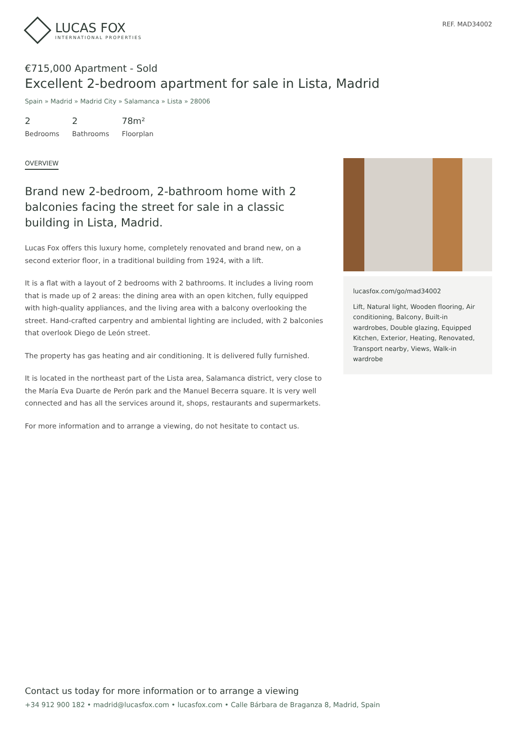LUCAS FOX
INTERNATIONAL PROPERTIES
REF. MAD34002
€715,000 Apartment - Sold
Excellent 2-bedroom apartment for sale in Lista, Madrid
Spain » Madrid » Madrid City » Salamanca » Lista » 28006
2
Bedrooms
2
Bathrooms
78m²
Floorplan
OVERVIEW
Brand new 2-bedroom, 2-bathroom home with 2 balconies facing the street for sale in a classic building in Lista, Madrid.
Lucas Fox offers this luxury home, completely renovated and brand new, on a second exterior floor, in a traditional building from 1924, with a lift.
It is a flat with a layout of 2 bedrooms with 2 bathrooms. It includes a living room that is made up of 2 areas: the dining area with an open kitchen, fully equipped with high-quality appliances, and the living area with a balcony overlooking the street. Hand-crafted carpentry and ambiental lighting are included, with 2 balconies that overlook Diego de León street.
The property has gas heating and air conditioning. It is delivered fully furnished.
It is located in the northeast part of the Lista area, Salamanca district, very close to the María Eva Duarte de Perón park and the Manuel Becerra square. It is very well connected and has all the services around it, shops, restaurants and supermarkets.
For more information and to arrange a viewing, do not hesitate to contact us.
lucasfox.com/go/mad34002
Lift, Natural light, Wooden flooring, Air conditioning, Balcony, Built-in wardrobes, Double glazing, Equipped Kitchen, Exterior, Heating, Renovated, Transport nearby, Views, Walk-in wardrobe
Contact us today for more information or to arrange a viewing
+34 912 900 182 • madrid@lucasfox.com • lucasfox.com • Calle Bárbara de Braganza 8, Madrid, Spain